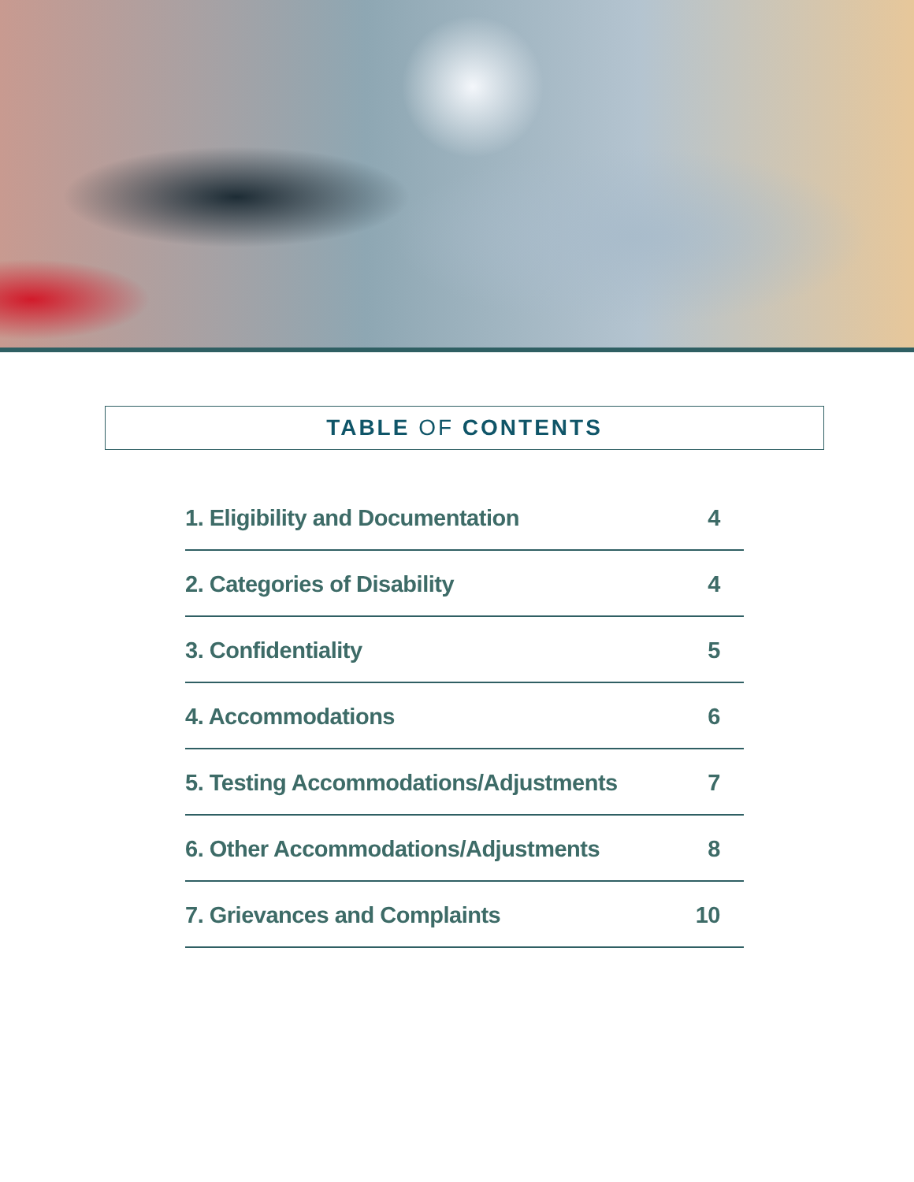TABLE OF CONTENTS
1. Eligibility and Documentation 4
2. Categories of Disability 4
3. Confidentiality 5
4. Accommodations 6
5. Testing Accommodations/Adjustments 7
6. Other Accommodations/Adjustments 8
7. Grievances and Complaints 10